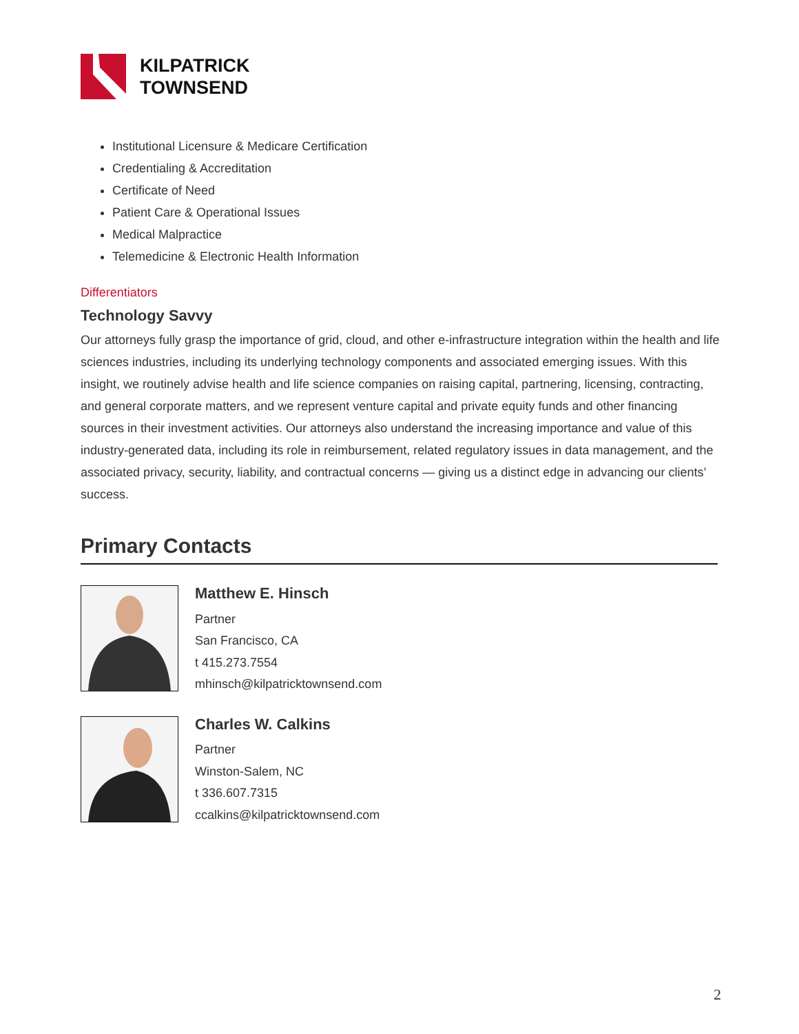KILPATRICK
TOWNSEND
Institutional Licensure & Medicare Certification
Credentialing & Accreditation
Certificate of Need
Patient Care & Operational Issues
Medical Malpractice
Telemedicine & Electronic Health Information
Differentiators
Technology Savvy
Our attorneys fully grasp the importance of grid, cloud, and other e-infrastructure integration within the health and life sciences industries, including its underlying technology components and associated emerging issues. With this insight, we routinely advise health and life science companies on raising capital, partnering, licensing, contracting, and general corporate matters, and we represent venture capital and private equity funds and other financing sources in their investment activities. Our attorneys also understand the increasing importance and value of this industry-generated data, including its role in reimbursement, related regulatory issues in data management, and the associated privacy, security, liability, and contractual concerns — giving us a distinct edge in advancing our clients’ success.
Primary Contacts
Matthew E. Hinsch
Partner
San Francisco, CA
t 415.273.7554
mhinsch@kilpatricktownsend.com
Charles W. Calkins
Partner
Winston-Salem, NC
t 336.607.7315
ccalkins@kilpatricktownsend.com
2